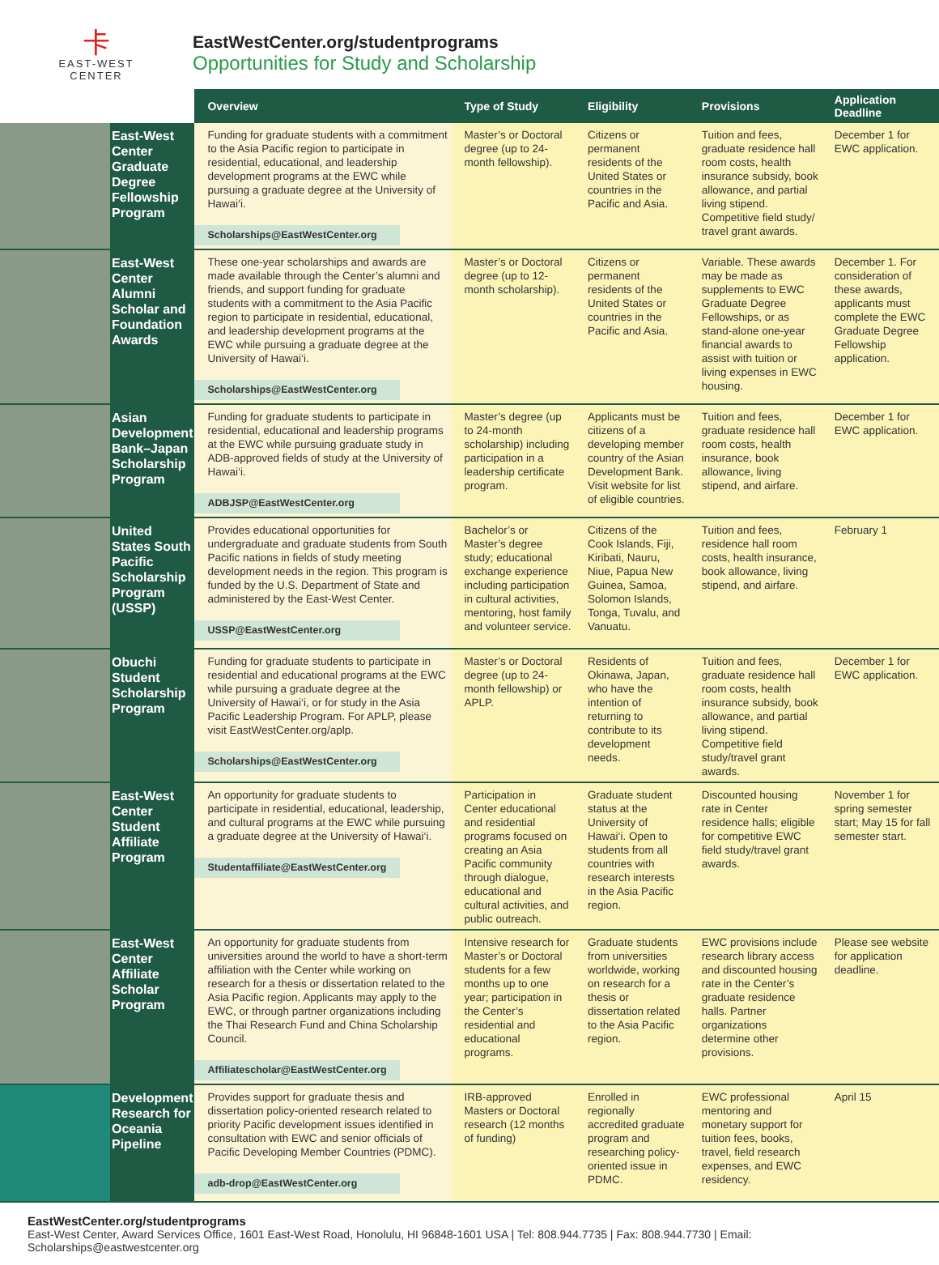卡
EAST-WEST
CENTER
EastWestCenter.org/studentprograms
Opportunities for Study and Scholarship
| | | Overview | Type of Study | Eligibility | Provisions | Application Deadline |
| --- | --- | --- | --- | --- | --- | --- |
| | East-West Center Graduate Degree Fellowship Program | Funding for graduate students with a commitment to the Asia Pacific region to participate in residential, educational, and leadership development programs at the EWC while pursuing a graduate degree at the University of Hawai‘i. Scholarships@EastWestCenter.org | Master’s or Doctoral degree (up to 24-month fellowship). | Citizens or permanent residents of the United States or countries in the Pacific and Asia. | Tuition and fees, graduate residence hall room costs, health insurance subsidy, book allowance, and partial living stipend. Competitive field study/ travel grant awards. | December 1 for EWC application. |
| | East-West Center Alumni Scholar and Foundation Awards | These one-year scholarships and awards are made available through the Center’s alumni and friends, and support funding for graduate students with a commitment to the Asia Pacific region to participate in residential, educational, and leadership development programs at the EWC while pursuing a graduate degree at the University of Hawai‘i. Scholarships@EastWestCenter.org | Master’s or Doctoral degree (up to 12-month scholarship). | Citizens or permanent residents of the United States or countries in the Pacific and Asia. | Variable. These awards may be made as supplements to EWC Graduate Degree Fellowships, or as stand-alone one-year financial awards to assist with tuition or living expenses in EWC housing. | December 1. For consideration of these awards, applicants must complete the EWC Graduate Degree Fellowship application. |
| | Asian Development Bank–Japan Scholarship Program | Funding for graduate students to participate in residential, educational and leadership programs at the EWC while pursuing graduate study in ADB-approved fields of study at the University of Hawai‘i. ADBJSP@EastWestCenter.org | Master’s degree (up to 24-month scholarship) including participation in a leadership certificate program. | Applicants must be citizens of a developing member country of the Asian Development Bank. Visit website for list of eligible countries. | Tuition and fees, graduate residence hall room costs, health insurance, book allowance, living stipend, and airfare. | December 1 for EWC application. |
| | United States South Pacific Scholarship Program (USSP) | Provides educational opportunities for undergraduate and graduate students from South Pacific nations in fields of study meeting development needs in the region. This program is funded by the U.S. Department of State and administered by the East-West Center. USSP@EastWestCenter.org | Bachelor’s or Master’s degree study; educational exchange experience including participation in cultural activities, mentoring, host family and volunteer service. | Citizens of the Cook Islands, Fiji, Kiribati, Nauru, Niue, Papua New Guinea, Samoa, Solomon Islands, Tonga, Tuvalu, and Vanuatu. | Tuition and fees, residence hall room costs, health insurance, book allowance, living stipend, and airfare. | February 1 |
| | Obuchi Student Scholarship Program | Funding for graduate students to participate in residential and educational programs at the EWC while pursuing a graduate degree at the University of Hawai‘i, or for study in the Asia Pacific Leadership Program. For APLP, please visit EastWestCenter.org/aplp. Scholarships@EastWestCenter.org | Master’s or Doctoral degree (up to 24-month fellowship) or APLP. | Residents of Okinawa, Japan, who have the intention of returning to contribute to its development needs. | Tuition and fees, graduate residence hall room costs, health insurance subsidy, book allowance, and partial living stipend. Competitive field study/travel grant awards. | December 1 for EWC application. |
| | East-West Center Student Affiliate Program | An opportunity for graduate students to participate in residential, educational, leadership, and cultural programs at the EWC while pursuing a graduate degree at the University of Hawai‘i. Studentaffiliate@EastWestCenter.org | Participation in Center educational and residential programs focused on creating an Asia Pacific community through dialogue, educational and cultural activities, and public outreach. | Graduate student status at the University of Hawai‘i. Open to students from all countries with research interests in the Asia Pacific region. | Discounted housing rate in Center residence halls; eligible for competitive EWC field study/travel grant awards. | November 1 for spring semester start; May 15 for fall semester start. |
| | East-West Center Affiliate Scholar Program | An opportunity for graduate students from universities around the world to have a short-term affiliation with the Center while working on research for a thesis or dissertation related to the Asia Pacific region. Applicants may apply to the EWC, or through partner organizations including the Thai Research Fund and China Scholarship Council. Affiliatescholar@EastWestCenter.org | Intensive research for Master’s or Doctoral students for a few months up to one year; participation in the Center’s residential and educational programs. | Graduate students from universities worldwide, working on research for a thesis or dissertation related to the Asia Pacific region. | EWC provisions include research library access and discounted housing rate in the Center’s graduate residence halls. Partner organizations determine other provisions. | Please see website for application deadline. |
| | Development Research for Oceania Pipeline | Provides support for graduate thesis and dissertation policy-oriented research related to priority Pacific development issues identified in consultation with EWC and senior officials of Pacific Developing Member Countries (PDMC). adb-drop@EastWestCenter.org | IRB-approved Masters or Doctoral research (12 months of funding) | Enrolled in regionally accredited graduate program and researching policy-oriented issue in PDMC. | EWC professional mentoring and monetary support for tuition fees, books, travel, field research expenses, and EWC residency. | April 15 |
EastWestCenter.org/studentprograms
East-West Center, Award Services Office, 1601 East-West Road, Honolulu, HI 96848-1601 USA | Tel: 808.944.7735 | Fax: 808.944.7730 | Email: Scholarships@eastwestcenter.org